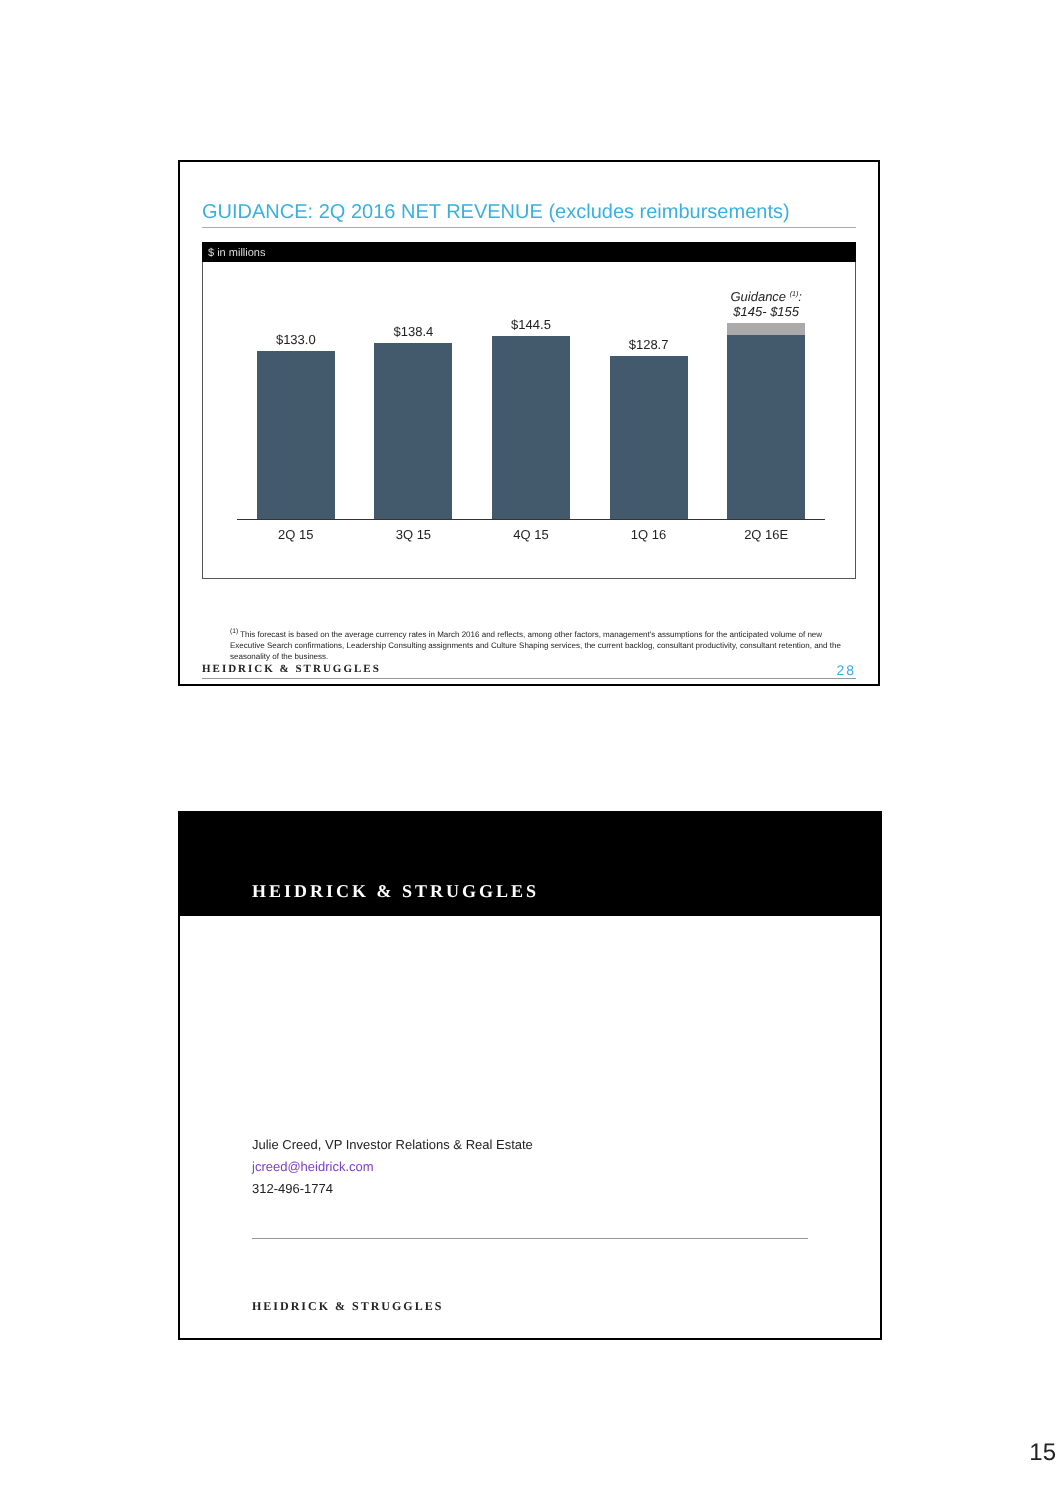GUIDANCE: 2Q 2016 NET REVENUE (excludes reimbursements)
$ in millions
$133.0 $138.4 $144.5 $128.7 Guidance <sup>(1)</sup>:
$145- $155
2Q 15 3Q 15 4Q 15 1Q 16 2Q 16E
<sup>(1)</sup> This forecast is based on the average currency rates in March 2016 and reflects, among other factors, management's assumptions for the anticipated volume of new Executive Search confirmations, Leadership Consulting assignments and Culture Shaping services, the current backlog, consultant productivity, consultant retention, and the seasonality of the business.
HEIDRICK & STRUGGLES 28
HEIDRICK & STRUGGLES
Julie Creed, VP Investor Relations & Real Estate
jcreed@heidrick.com
312-496-1774
HEIDRICK & STRUGGLES
15